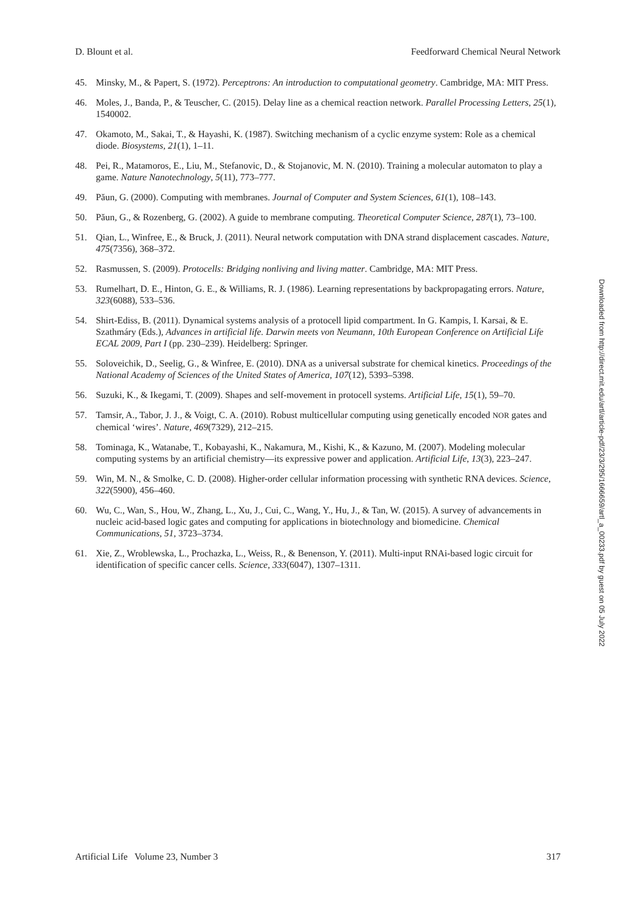D. Blount et al. Feedforward Chemical Neural Network
45. Minsky, M., & Papert, S. (1972). Perceptrons: An introduction to computational geometry. Cambridge, MA: MIT Press.
46. Moles, J., Banda, P., & Teuscher, C. (2015). Delay line as a chemical reaction network. Parallel Processing Letters, 25(1), 1540002.
47. Okamoto, M., Sakai, T., & Hayashi, K. (1987). Switching mechanism of a cyclic enzyme system: Role as a chemical diode. Biosystems, 21(1), 1–11.
48. Pei, R., Matamoros, E., Liu, M., Stefanovic, D., & Stojanovic, M. N. (2010). Training a molecular automaton to play a game. Nature Nanotechnology, 5(11), 773–777.
49. Păun, G. (2000). Computing with membranes. Journal of Computer and System Sciences, 61(1), 108–143.
50. Păun, G., & Rozenberg, G. (2002). A guide to membrane computing. Theoretical Computer Science, 287(1), 73–100.
51. Qian, L., Winfree, E., & Bruck, J. (2011). Neural network computation with DNA strand displacement cascades. Nature, 475(7356), 368–372.
52. Rasmussen, S. (2009). Protocells: Bridging nonliving and living matter. Cambridge, MA: MIT Press.
53. Rumelhart, D. E., Hinton, G. E., & Williams, R. J. (1986). Learning representations by backpropagating errors. Nature, 323(6088), 533–536.
54. Shirt-Ediss, B. (2011). Dynamical systems analysis of a protocell lipid compartment. In G. Kampis, I. Karsai, & E. Szathmáry (Eds.), Advances in artificial life. Darwin meets von Neumann, 10th European Conference on Artificial Life ECAL 2009, Part I (pp. 230–239). Heidelberg: Springer.
55. Soloveichik, D., Seelig, G., & Winfree, E. (2010). DNA as a universal substrate for chemical kinetics. Proceedings of the National Academy of Sciences of the United States of America, 107(12), 5393–5398.
56. Suzuki, K., & Ikegami, T. (2009). Shapes and self-movement in protocell systems. Artificial Life, 15(1), 59–70.
57. Tamsir, A., Tabor, J. J., & Voigt, C. A. (2010). Robust multicellular computing using genetically encoded NOR gates and chemical ‘wires’. Nature, 469(7329), 212–215.
58. Tominaga, K., Watanabe, T., Kobayashi, K., Nakamura, M., Kishi, K., & Kazuno, M. (2007). Modeling molecular computing systems by an artificial chemistry—its expressive power and application. Artificial Life, 13(3), 223–247.
59. Win, M. N., & Smolke, C. D. (2008). Higher-order cellular information processing with synthetic RNA devices. Science, 322(5900), 456–460.
60. Wu, C., Wan, S., Hou, W., Zhang, L., Xu, J., Cui, C., Wang, Y., Hu, J., & Tan, W. (2015). A survey of advancements in nucleic acid-based logic gates and computing for applications in biotechnology and biomedicine. Chemical Communications, 51, 3723–3734.
61. Xie, Z., Wroblewska, L., Prochazka, L., Weiss, R., & Benenson, Y. (2011). Multi-input RNAi-based logic circuit for identification of specific cancer cells. Science, 333(6047), 1307–1311.
Downloaded from http://direct.mit.edu/artl/article-pdf/23/3/295/1666659/artl_a_00233.pdf by guest on 05 July 2022
Artificial Life Volume 23, Number 3 317